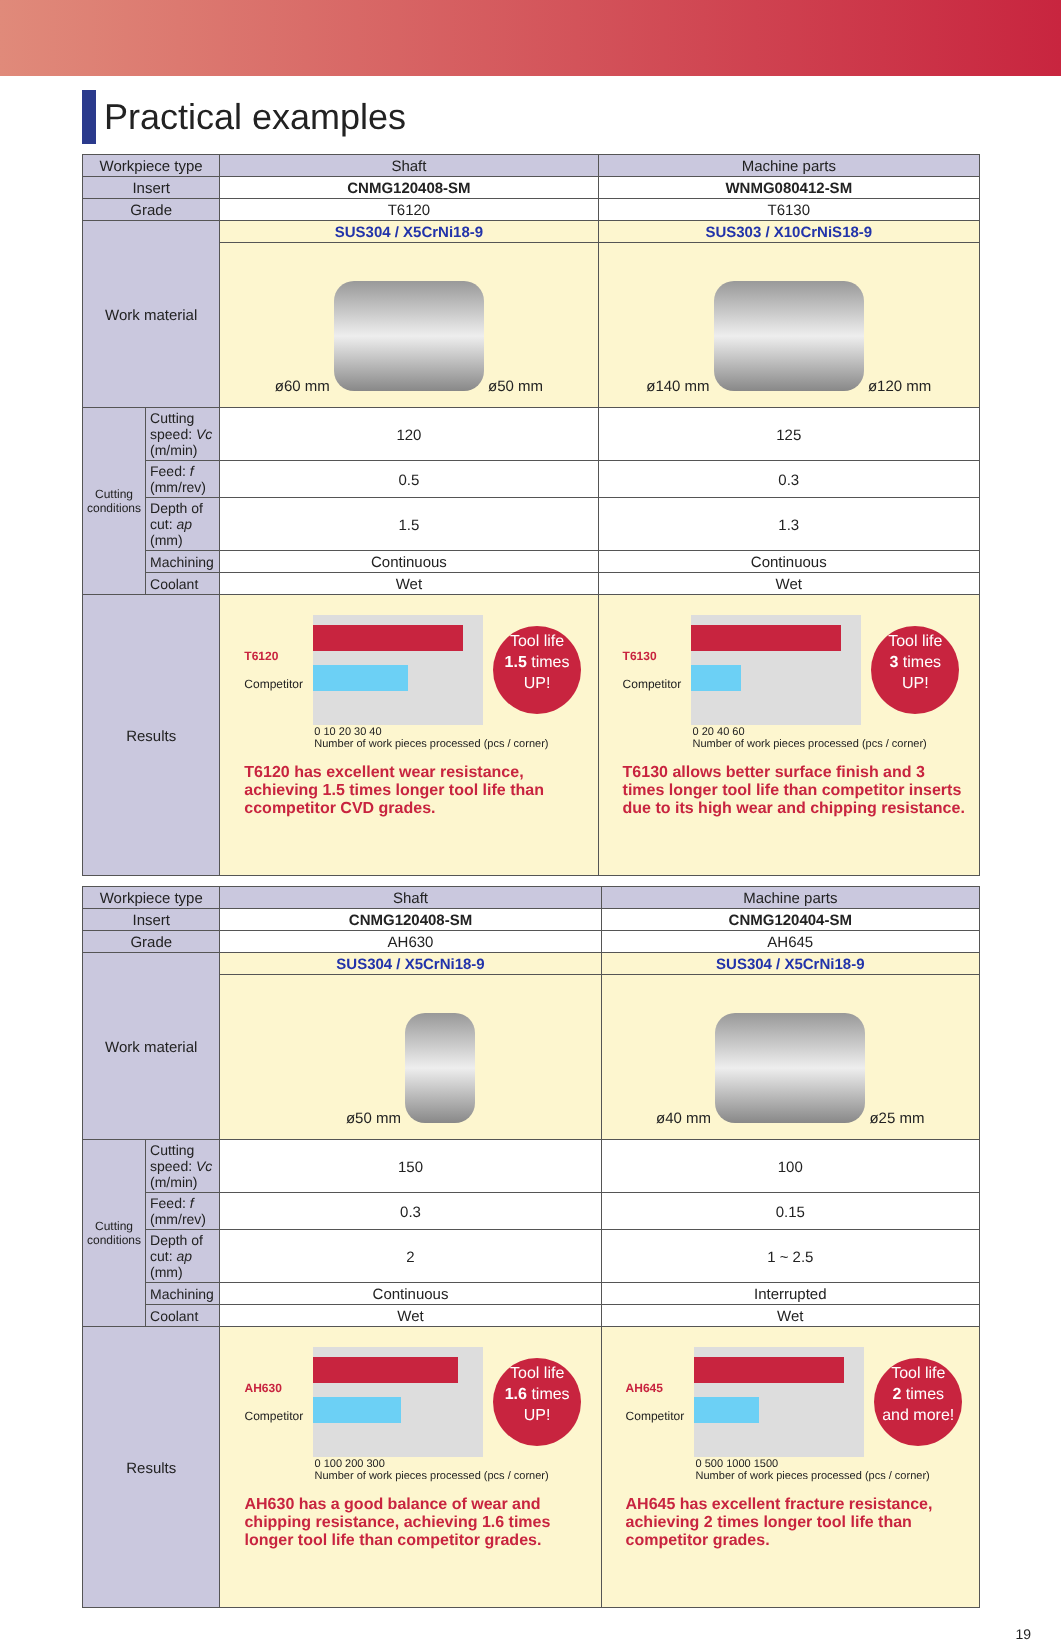Practical examples
| Workpiece type | | Shaft | Machine parts |
| Insert | | CNMG120408-SM | WNMG080412-SM |
| Grade | | T6120 | T6130 |
| Work material | | SUS304 / X5CrNi18-9 | SUS303 / X10CrNiS18-9 |
| | | ø60 mm ø50 mm | ø140 mm ø120 mm |
| Cutting conditions | Cutting speed: Vc (m/min) | 120 | 125 |
| | Feed: f (mm/rev) | 0.5 | 0.3 |
| | Depth of cut: ap (mm) | 1.5 | 1.3 |
| | Machining | Continuous | Continuous |
| | Coolant | Wet | Wet |
| Results | | T6120 Competitor Tool life 1.5 times UP! 0 10 20 30 40 Number of work pieces processed (pcs / corner) T6120 has excellent wear resistance, achieving 1.5 times longer tool life than ccompetitor CVD grades. | T6130 Competitor Tool life 3 times UP! 0 20 40 60 Number of work pieces processed (pcs / corner) T6130 allows better surface finish and 3 times longer tool life than competitor inserts due to its high wear and chipping resistance. |
| Workpiece type | | Shaft | Machine parts |
| Insert | | CNMG120408-SM | CNMG120404-SM |
| Grade | | AH630 | AH645 |
| Work material | | SUS304 / X5CrNi18-9 | SUS304 / X5CrNi18-9 |
| | | ø50 mm | ø40 mm ø25 mm |
| Cutting conditions | Cutting speed: Vc (m/min) | 150 | 100 |
| | Feed: f (mm/rev) | 0.3 | 0.15 |
| | Depth of cut: ap (mm) | 2 | 1 ~ 2.5 |
| | Machining | Continuous | Interrupted |
| | Coolant | Wet | Wet |
| Results | | AH630 Competitor Tool life 1.6 times UP! 0 100 200 300 Number of work pieces processed (pcs / corner) AH630 has a good balance of wear and chipping resistance, achieving 1.6 times longer tool life than competitor grades. | AH645 Competitor Tool life 2 times and more! 0 500 1000 1500 Number of work pieces processed (pcs / corner) AH645 has excellent fracture resistance, achieving 2 times longer tool life than competitor grades. |
19